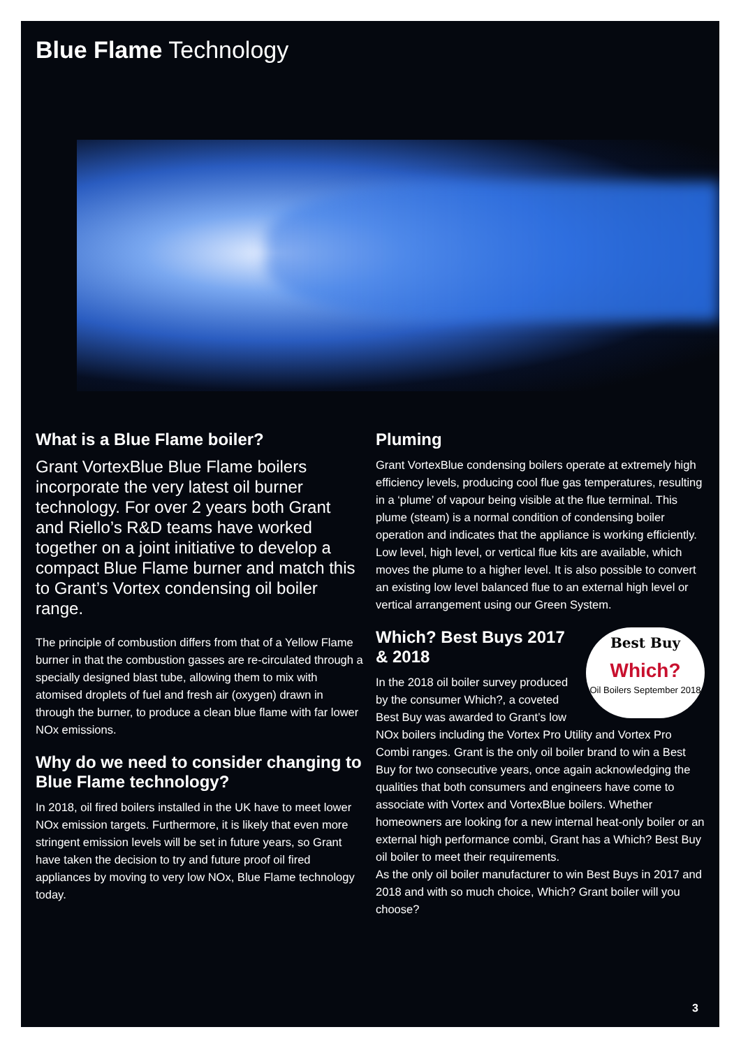Blue Flame Technology
What is a Blue Flame boiler?
Grant VortexBlue Blue Flame boilers incorporate the very latest oil burner technology. For over 2 years both Grant and Riello’s R&D teams have worked together on a joint initiative to develop a compact Blue Flame burner and match this to Grant’s Vortex condensing oil boiler range.
The principle of combustion differs from that of a Yellow Flame burner in that the combustion gasses are re-circulated through a specially designed blast tube, allowing them to mix with atomised droplets of fuel and fresh air (oxygen) drawn in through the burner, to produce a clean blue flame with far lower NOx emissions.
Why do we need to consider changing to Blue Flame technology?
In 2018, oil fired boilers installed in the UK have to meet lower NOx emission targets. Furthermore, it is likely that even more stringent emission levels will be set in future years, so Grant have taken the decision to try and future proof oil fired appliances by moving to very low NOx, Blue Flame technology today.
Pluming
Grant VortexBlue condensing boilers operate at extremely high efficiency levels, producing cool flue gas temperatures, resulting in a ‘plume’ of vapour being visible at the flue terminal. This plume (steam) is a normal condition of condensing boiler operation and indicates that the appliance is working efficiently. Low level, high level, or vertical flue kits are available, which moves the plume to a higher level. It is also possible to convert an existing low level balanced flue to an external high level or vertical arrangement using our Green System.
Best Buy
Which?
Oil Boilers September 2018
Which? Best Buys 2017 & 2018
In the 2018 oil boiler survey produced by the consumer Which?, a coveted Best Buy was awarded to Grant’s low NOx boilers including the Vortex Pro Utility and Vortex Pro Combi ranges. Grant is the only oil boiler brand to win a Best Buy for two consecutive years, once again acknowledging the qualities that both consumers and engineers have come to associate with Vortex and VortexBlue boilers. Whether homeowners are looking for a new internal heat-only boiler or an external high performance combi, Grant has a Which? Best Buy oil boiler to meet their requirements.
As the only oil boiler manufacturer to win Best Buys in 2017 and 2018 and with so much choice, Which? Grant boiler will you choose?
3